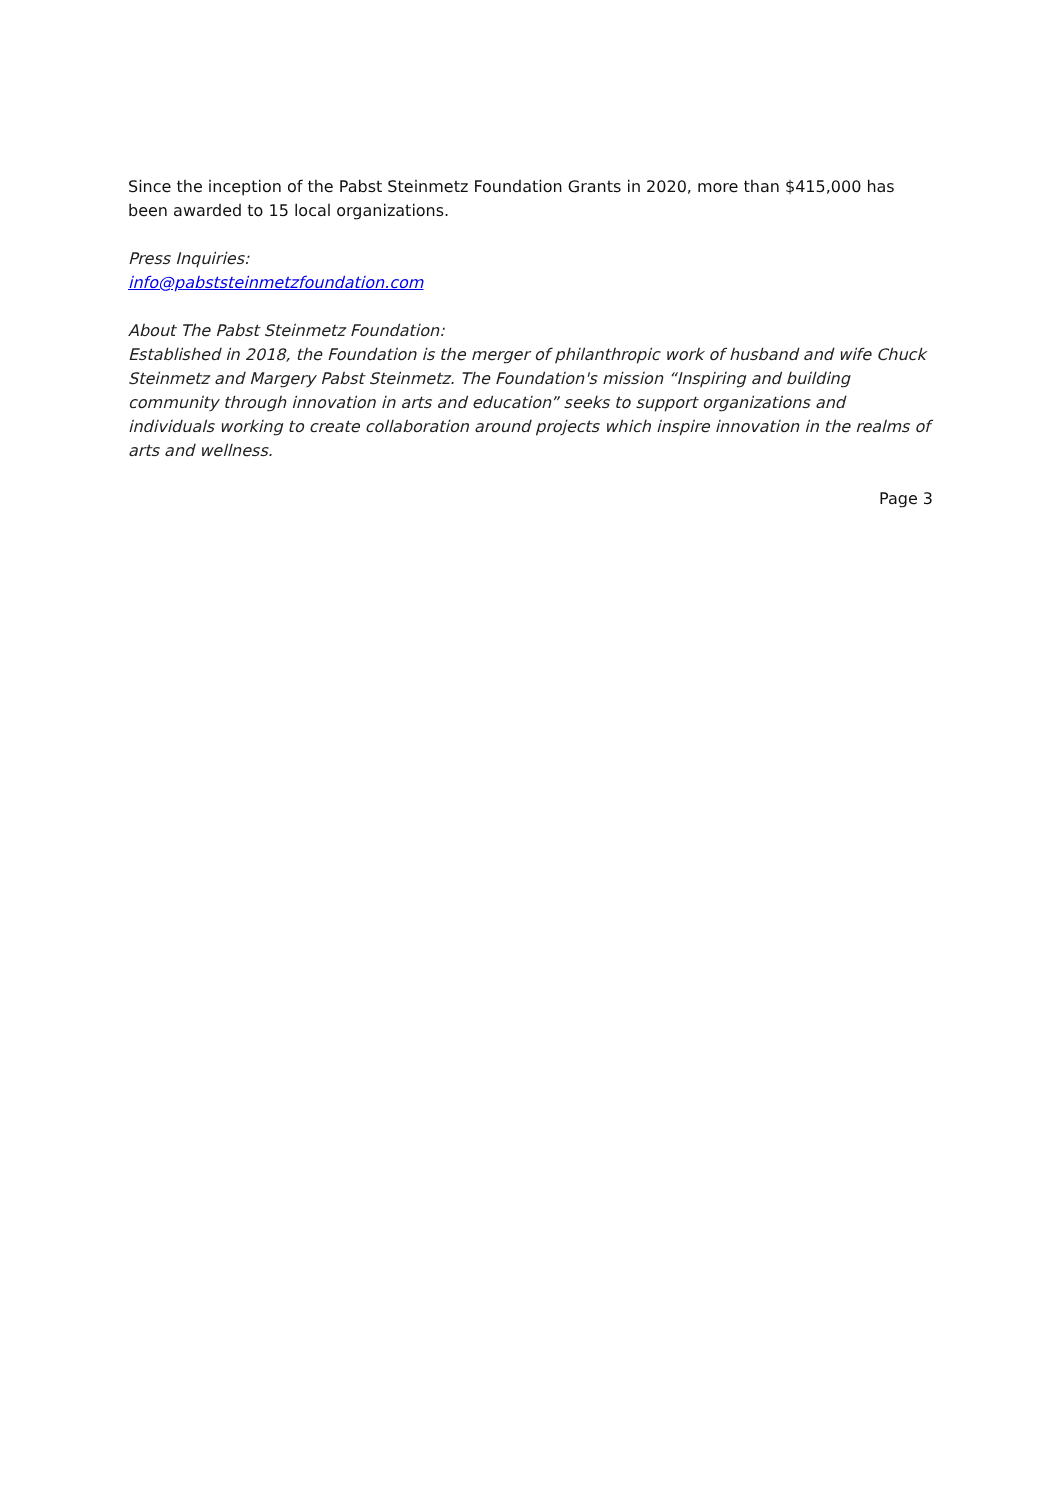Since the inception of the Pabst Steinmetz Foundation Grants in 2020, more than $415,000 has been awarded to 15 local organizations.
Press Inquiries:
info@pabststeinmetzfoundation.com
About The Pabst Steinmetz Foundation:
Established in 2018, the Foundation is the merger of philanthropic work of husband and wife Chuck Steinmetz and Margery Pabst Steinmetz. The Foundation's mission “Inspiring and building community through innovation in arts and education” seeks to support organizations and individuals working to create collaboration around projects which inspire innovation in the realms of arts and wellness.
Page 3